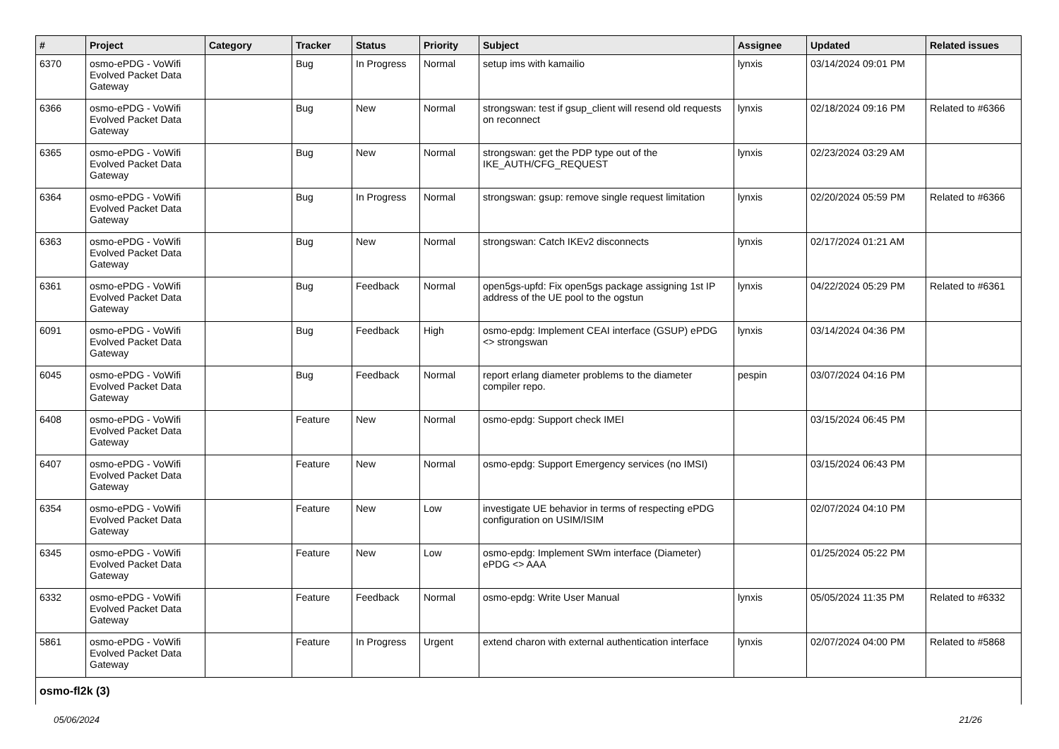| # | Project | Category | Tracker | Status | Priority | Subject | Assignee | Updated | Related issues |
| --- | --- | --- | --- | --- | --- | --- | --- | --- | --- |
| 6370 | osmo-ePDG - VoWifi Evolved Packet Data Gateway | | Bug | In Progress | Normal | setup ims with kamailio | lynxis | 03/14/2024 09:01 PM | |
| 6366 | osmo-ePDG - VoWifi Evolved Packet Data Gateway | | Bug | New | Normal | strongswan: test if gsup_client will resend old requests on reconnect | lynxis | 02/18/2024 09:16 PM | Related to #6366 |
| 6365 | osmo-ePDG - VoWifi Evolved Packet Data Gateway | | Bug | New | Normal | strongswan: get the PDP type out of the IKE_AUTH/CFG_REQUEST | lynxis | 02/23/2024 03:29 AM | |
| 6364 | osmo-ePDG - VoWifi Evolved Packet Data Gateway | | Bug | In Progress | Normal | strongswan: gsup: remove single request limitation | lynxis | 02/20/2024 05:59 PM | Related to #6366 |
| 6363 | osmo-ePDG - VoWifi Evolved Packet Data Gateway | | Bug | New | Normal | strongswan: Catch IKEv2 disconnects | lynxis | 02/17/2024 01:21 AM | |
| 6361 | osmo-ePDG - VoWifi Evolved Packet Data Gateway | | Bug | Feedback | Normal | open5gs-upfd: Fix open5gs package assigning 1st IP address of the UE pool to the ogstun | lynxis | 04/22/2024 05:29 PM | Related to #6361 |
| 6091 | osmo-ePDG - VoWifi Evolved Packet Data Gateway | | Bug | Feedback | High | osmo-epdg: Implement CEAI interface (GSUP) ePDG <> strongswan | lynxis | 03/14/2024 04:36 PM | |
| 6045 | osmo-ePDG - VoWifi Evolved Packet Data Gateway | | Bug | Feedback | Normal | report erlang diameter problems to the diameter compiler repo. | pespin | 03/07/2024 04:16 PM | |
| 6408 | osmo-ePDG - VoWifi Evolved Packet Data Gateway | | Feature | New | Normal | osmo-epdg: Support check IMEI | | 03/15/2024 06:45 PM | |
| 6407 | osmo-ePDG - VoWifi Evolved Packet Data Gateway | | Feature | New | Normal | osmo-epdg: Support Emergency services (no IMSI) | | 03/15/2024 06:43 PM | |
| 6354 | osmo-ePDG - VoWifi Evolved Packet Data Gateway | | Feature | New | Low | investigate UE behavior in terms of respecting ePDG configuration on USIM/ISIM | | 02/07/2024 04:10 PM | |
| 6345 | osmo-ePDG - VoWifi Evolved Packet Data Gateway | | Feature | New | Low | osmo-epdg: Implement SWm interface (Diameter) ePDG <> AAA | | 01/25/2024 05:22 PM | |
| 6332 | osmo-ePDG - VoWifi Evolved Packet Data Gateway | | Feature | Feedback | Normal | osmo-epdg: Write User Manual | lynxis | 05/05/2024 11:35 PM | Related to #6332 |
| 5861 | osmo-ePDG - VoWifi Evolved Packet Data Gateway | | Feature | In Progress | Urgent | extend charon with external authentication interface | lynxis | 02/07/2024 04:00 PM | Related to #5868 |
| osmo-fl2k (3) | | | | | | | | | |
05/06/2024 21/26